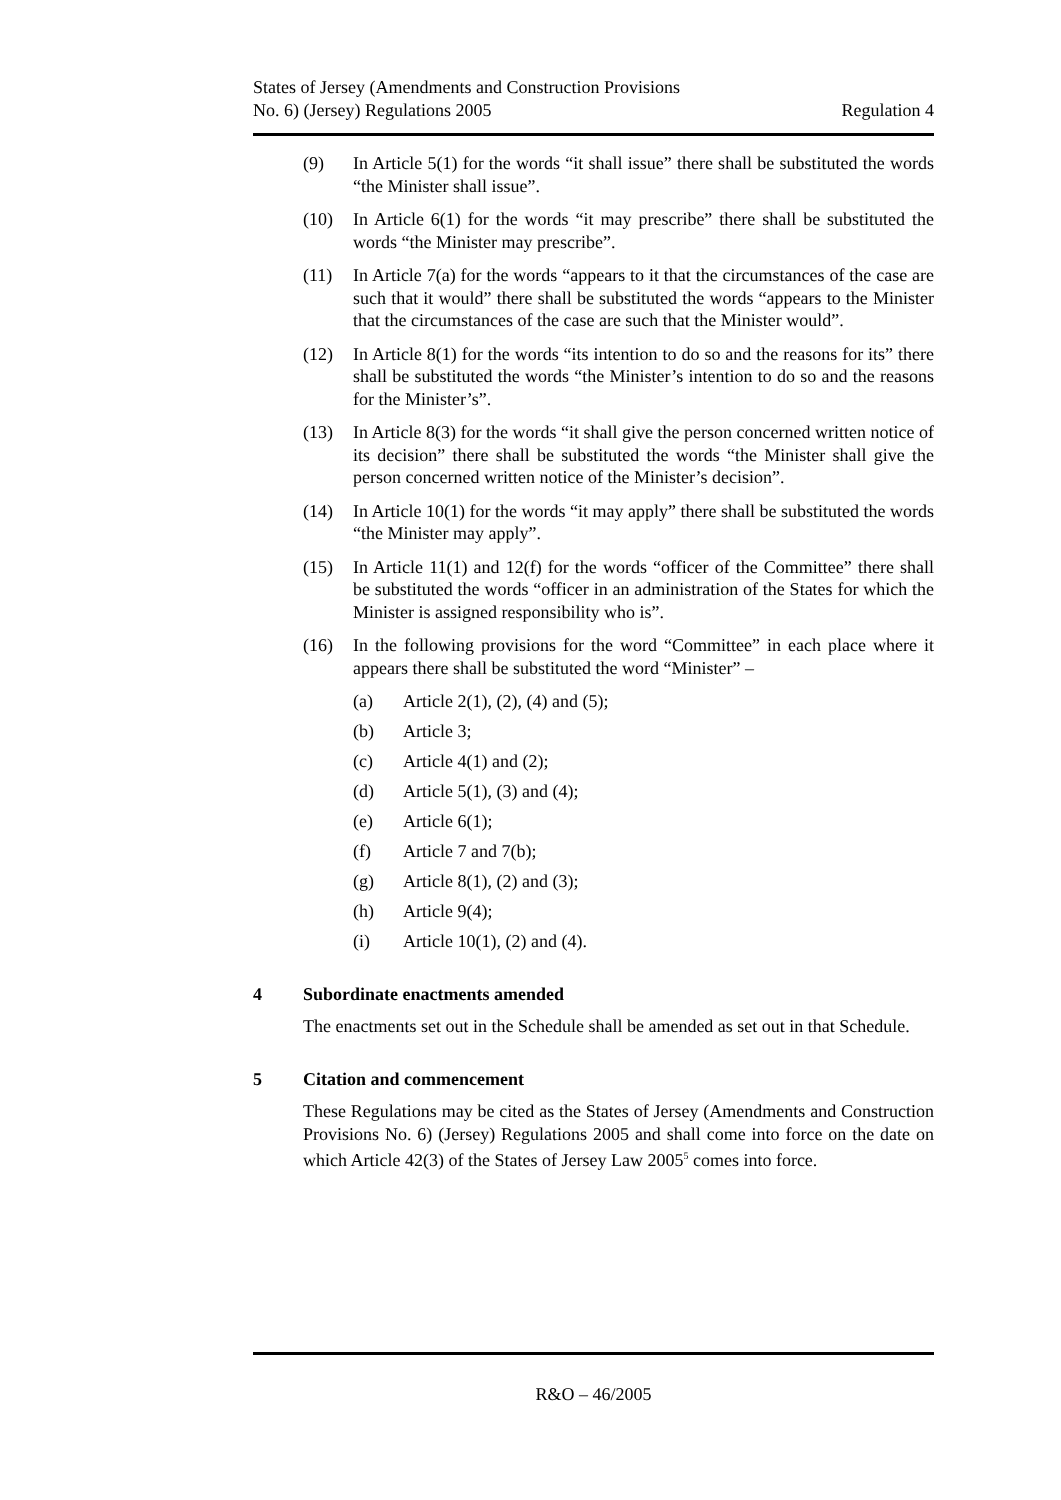States of Jersey (Amendments and Construction Provisions
No. 6) (Jersey) Regulations 2005
Regulation 4
(9) In Article 5(1) for the words “it shall issue” there shall be substituted the words “the Minister shall issue”.
(10) In Article 6(1) for the words “it may prescribe” there shall be substituted the words “the Minister may prescribe”.
(11) In Article 7(a) for the words “appears to it that the circumstances of the case are such that it would” there shall be substituted the words “appears to the Minister that the circumstances of the case are such that the Minister would”.
(12) In Article 8(1) for the words “its intention to do so and the reasons for its” there shall be substituted the words “the Minister’s intention to do so and the reasons for the Minister’s”.
(13) In Article 8(3) for the words “it shall give the person concerned written notice of its decision” there shall be substituted the words “the Minister shall give the person concerned written notice of the Minister’s decision”.
(14) In Article 10(1) for the words “it may apply” there shall be substituted the words “the Minister may apply”.
(15) In Article 11(1) and 12(f) for the words “officer of the Committee” there shall be substituted the words “officer in an administration of the States for which the Minister is assigned responsibility who is”.
(16) In the following provisions for the word “Committee” in each place where it appears there shall be substituted the word “Minister” –
(a) Article 2(1), (2), (4) and (5);
(b) Article 3;
(c) Article 4(1) and (2);
(d) Article 5(1), (3) and (4);
(e) Article 6(1);
(f) Article 7 and 7(b);
(g) Article 8(1), (2) and (3);
(h) Article 9(4);
(i) Article 10(1), (2) and (4).
4 Subordinate enactments amended
The enactments set out in the Schedule shall be amended as set out in that Schedule.
5 Citation and commencement
These Regulations may be cited as the States of Jersey (Amendments and Construction Provisions No. 6) (Jersey) Regulations 2005 and shall come into force on the date on which Article 42(3) of the States of Jersey Law 2005<sup>5</sup> comes into force.
R&O – 46/2005